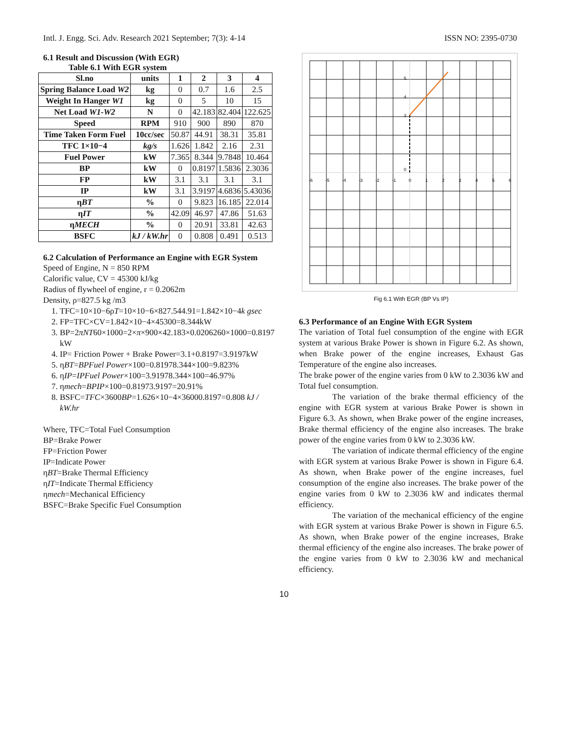Intl. J. Engg. Sci. Adv. Research 2021 September; 7(3): 4-14 ISSN NO: 2395-0730
6.1 Result and Discussion (With EGR)
Table 6.1 With EGR system
| Sl.no | units | 1 | 2 | 3 | 4 |
| --- | --- | --- | --- | --- | --- |
| Spring Balance Load W2 | kg | 0 | 0.7 | 1.6 | 2.5 |
| Weight In Hanger W1 | kg | 0 | 5 | 10 | 15 |
| Net Load W1-W2 | N | 0 | 42.183 | 82.404 | 122.625 |
| Speed | RPM | 910 | 900 | 890 | 870 |
| Time Taken Form Fuel | 10cc/sec | 50.87 | 44.91 | 38.31 | 35.81 |
| TFC 1×10−4 | kg/s | 1.626 | 1.842 | 2.16 | 2.31 |
| Fuel Power | kW | 7.365 | 8.344 | 9.7848 | 10.464 |
| BP | kW | 0 | 0.8197 | 1.5836 | 2.3036 |
| FP | kW | 3.1 | 3.1 | 3.1 | 3.1 |
| IP | kW | 3.1 | 3.9197 | 4.6836 | 5.43036 |
| η BT | % | 0 | 9.823 | 16.185 | 22.014 |
| η IT | % | 42.09 | 46.97 | 47.86 | 51.63 |
| η MECH | % | 0 | 20.91 | 33.81 | 42.63 |
| BSFC | kJ / kW.hr | 0 | 0.808 | 0.491 | 0.513 |
6.2 Calculation of Performance an Engine with EGR System
Speed of Engine, N = 850 RPM
Calorific value, CV = 45300 kJ/kg
Radius of flywheel of engine, r = 0.2062m
Density, ρ=827.5 kg /m3
1. TFC=10×10−6ρT=10×10−6×827.544.91=1.842×10−4k gsec
2. FP=TFC×CV=1.842×10−4×45300=8.344kW
3. BP=2πNT60×1000=2×π×900×42.183×0.0206260×1000=0.8197 kW
4. IP= Friction Power + Brake Power=3.1+0.8197=3.9197kW
5. ηBT=BPFuel Power×100=0.81978.344×100=9.823%
6. ηIP=IPFuel Power×100=3.91978.344×100=46.97%
7. ηmech=BPIP×100=0.81973.9197=20.91%
8. BSFC=TFC×3600BP=1.626×10−4×36000.8197=0.808 kJ / kW.hr
Where, TFC=Total Fuel Consumption
BP=Brake Power
FP=Friction Power
IP=Indicate Power
ηBT=Brake Thermal Efficiency
ηIT=Indicate Thermal Efficiency
ηmech=Mechanical Efficiency
BSFC=Brake Specific Fuel Consumption
-6
-5
-4
-3
-2
-1
0
1
2
3
4
5
6
3
4
5
0
Fig 6.1 With EGR (BP Vs IP)
6.3 Performance of an Engine With EGR System
The variation of Total fuel consumption of the engine with EGR system at various Brake Power is shown in Figure 6.2. As shown, when Brake power of the engine increases, Exhaust Gas Temperature of the engine also increases.
The brake power of the engine varies from 0 kW to 2.3036 kW and Total fuel consumption.
The variation of the brake thermal efficiency of the engine with EGR system at various Brake Power is shown in Figure 6.3. As shown, when Brake power of the engine increases, Brake thermal efficiency of the engine also increases. The brake power of the engine varies from 0 kW to 2.3036 kW.
The variation of indicate thermal efficiency of the engine with EGR system at various Brake Power is shown in Figure 6.4. As shown, when Brake power of the engine increases, fuel consumption of the engine also increases. The brake power of the engine varies from 0 kW to 2.3036 kW and indicates thermal efficiency.
The variation of the mechanical efficiency of the engine with EGR system at various Brake Power is shown in Figure 6.5. As shown, when Brake power of the engine increases, Brake thermal efficiency of the engine also increases. The brake power of the engine varies from 0 kW to 2.3036 kW and mechanical efficiency.
10